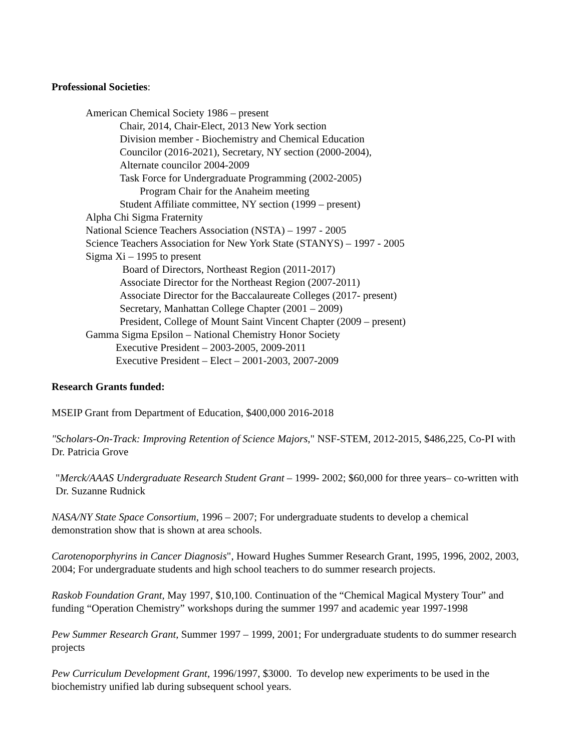Professional Societies:
American Chemical Society 1986 – present
Chair, 2014, Chair-Elect, 2013 New York section
Division member - Biochemistry and Chemical Education
Councilor (2016-2021), Secretary, NY section (2000-2004),
Alternate councilor 2004-2009
Task Force for Undergraduate Programming (2002-2005)
Program Chair for the Anaheim meeting
Student Affiliate committee, NY section (1999 – present)
Alpha Chi Sigma Fraternity
National Science Teachers Association (NSTA) – 1997 - 2005
Science Teachers Association for New York State (STANYS) – 1997 - 2005
Sigma Xi – 1995 to present
Board of Directors, Northeast Region (2011-2017)
Associate Director for the Northeast Region (2007-2011)
Associate Director for the Baccalaureate Colleges (2017- present)
Secretary, Manhattan College Chapter (2001 – 2009)
President, College of Mount Saint Vincent Chapter (2009 – present)
Gamma Sigma Epsilon – National Chemistry Honor Society
Executive President – 2003-2005, 2009-2011
Executive President – Elect – 2001-2003, 2007-2009
Research Grants funded:
MSEIP Grant from Department of Education, $400,000 2016-2018
"Scholars-On-Track: Improving Retention of Science Majors," NSF-STEM, 2012-2015, $486,225, Co-PI with Dr. Patricia Grove
"Merck/AAAS Undergraduate Research Student Grant – 1999- 2002; $60,000 for three years– co-written with Dr. Suzanne Rudnick
NASA/NY State Space Consortium, 1996 – 2007; For undergraduate students to develop a chemical demonstration show that is shown at area schools.
Carotenoporphyrins in Cancer Diagnosis", Howard Hughes Summer Research Grant, 1995, 1996, 2002, 2003, 2004; For undergraduate students and high school teachers to do summer research projects.
Raskob Foundation Grant, May 1997, $10,100. Continuation of the “Chemical Magical Mystery Tour” and funding “Operation Chemistry” workshops during the summer 1997 and academic year 1997-1998
Pew Summer Research Grant, Summer 1997 – 1999, 2001; For undergraduate students to do summer research projects
Pew Curriculum Development Grant, 1996/1997, $3000. To develop new experiments to be used in the biochemistry unified lab during subsequent school years.